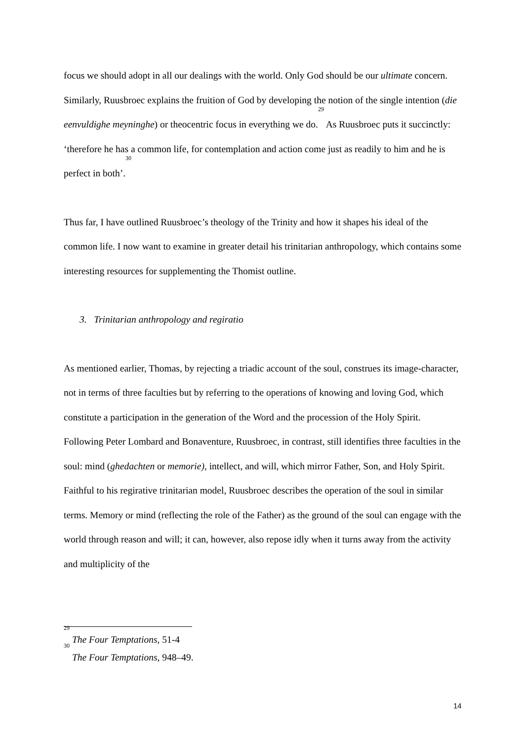focus we should adopt in all our dealings with the world. Only God should be our ultimate concern. Similarly, Ruusbroec explains the fruition of God by developing the notion of the single intention (die eenvuldighe meyninghe) or theocentric focus in everything we do.<sup>29</sup> As Ruusbroec puts it succinctly: ‘therefore he has a common life, for contemplation and action come just as readily to him and he is perfect in both’.<sup>30</sup>
Thus far, I have outlined Ruusbroec’s theology of the Trinity and how it shapes his ideal of the common life. I now want to examine in greater detail his trinitarian anthropology, which contains some interesting resources for supplementing the Thomist outline.
3. Trinitarian anthropology and regiratio
As mentioned earlier, Thomas, by rejecting a triadic account of the soul, construes its image-character, not in terms of three faculties but by referring to the operations of knowing and loving God, which constitute a participation in the generation of the Word and the procession of the Holy Spirit. Following Peter Lombard and Bonaventure, Ruusbroec, in contrast, still identifies three faculties in the soul: mind (ghedachten or memorie), intellect, and will, which mirror Father, Son, and Holy Spirit. Faithful to his regirative trinitarian model, Ruusbroec describes the operation of the soul in similar terms. Memory or mind (reflecting the role of the Father) as the ground of the soul can engage with the world through reason and will; it can, however, also repose idly when it turns away from the activity and multiplicity of the
<sup>29</sup> The Four Temptations, 51-4
<sup>30</sup> The Four Temptations, 948–49.
14